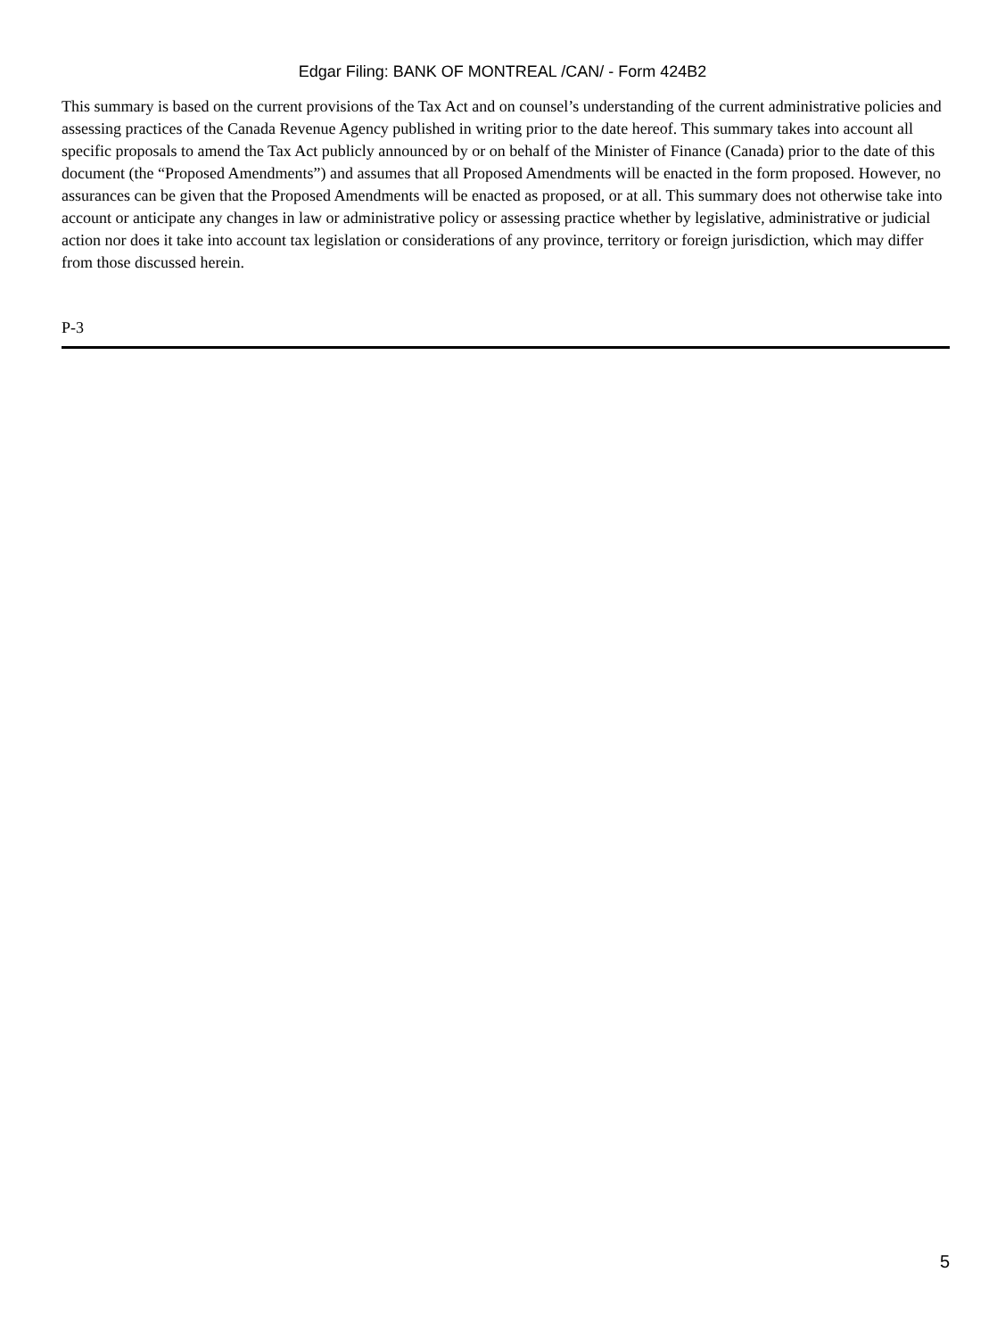Edgar Filing: BANK OF MONTREAL /CAN/ - Form 424B2
This summary is based on the current provisions of the Tax Act and on counsel’s understanding of the current administrative policies and assessing practices of the Canada Revenue Agency published in writing prior to the date hereof. This summary takes into account all specific proposals to amend the Tax Act publicly announced by or on behalf of the Minister of Finance (Canada) prior to the date of this document (the “Proposed Amendments”) and assumes that all Proposed Amendments will be enacted in the form proposed. However, no assurances can be given that the Proposed Amendments will be enacted as proposed, or at all. This summary does not otherwise take into account or anticipate any changes in law or administrative policy or assessing practice whether by legislative, administrative or judicial action nor does it take into account tax legislation or considerations of any province, territory or foreign jurisdiction, which may differ from those discussed herein.
P-3
5